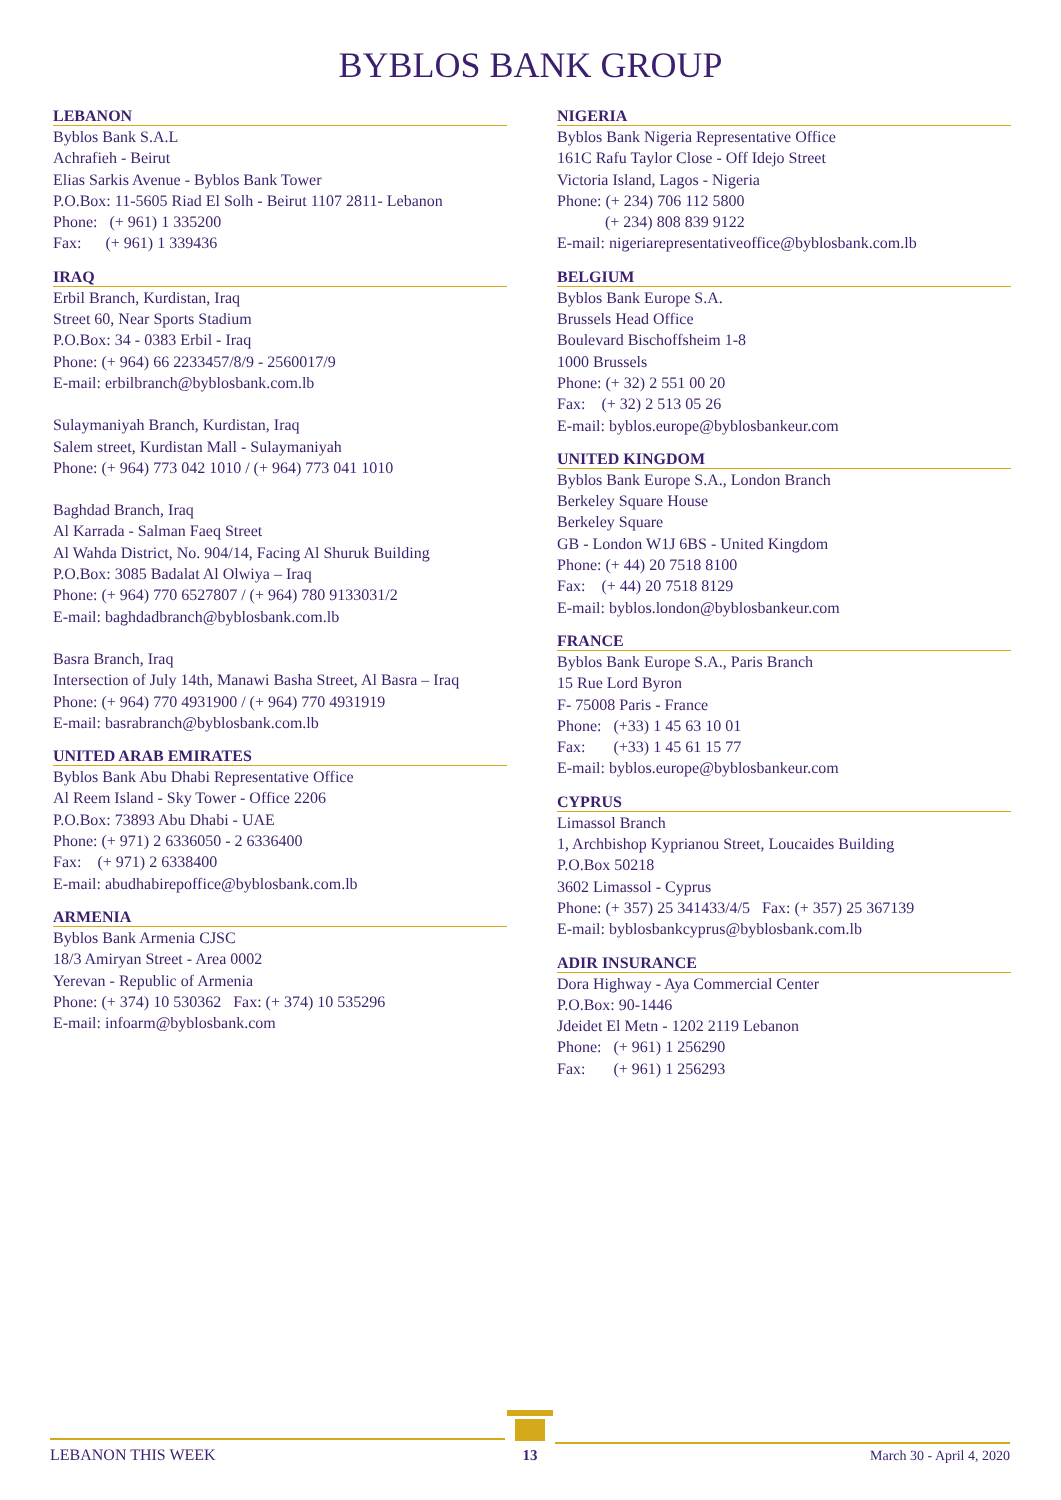BYBLOS BANK GROUP
LEBANON
Byblos Bank S.A.L
Achrafieh - Beirut
Elias Sarkis Avenue - Byblos Bank Tower
P.O.Box: 11-5605 Riad El Solh - Beirut 1107 2811- Lebanon
Phone: (+ 961) 1 335200
Fax: (+ 961) 1 339436
IRAQ
Erbil Branch, Kurdistan, Iraq
Street 60, Near Sports Stadium
P.O.Box: 34 - 0383 Erbil - Iraq
Phone: (+ 964) 66 2233457/8/9 - 2560017/9
E-mail: erbilbranch@byblosbank.com.lb
Sulaymaniyah Branch, Kurdistan, Iraq
Salem street, Kurdistan Mall - Sulaymaniyah
Phone: (+ 964) 773 042 1010 / (+ 964) 773 041 1010
Baghdad Branch, Iraq
Al Karrada - Salman Faeq Street
Al Wahda District, No. 904/14, Facing Al Shuruk Building
P.O.Box: 3085 Badalat Al Olwiya – Iraq
Phone: (+ 964) 770 6527807 / (+ 964) 780 9133031/2
E-mail: baghdadbranch@byblosbank.com.lb
Basra Branch, Iraq
Intersection of July 14th, Manawi Basha Street, Al Basra – Iraq
Phone: (+ 964) 770 4931900 / (+ 964) 770 4931919
E-mail: basrabranch@byblosbank.com.lb
UNITED ARAB EMIRATES
Byblos Bank Abu Dhabi Representative Office
Al Reem Island - Sky Tower - Office 2206
P.O.Box: 73893 Abu Dhabi - UAE
Phone: (+ 971) 2 6336050 - 2 6336400
Fax: (+ 971) 2 6338400
E-mail: abudhabirepoffice@byblosbank.com.lb
ARMENIA
Byblos Bank Armenia CJSC
18/3 Amiryan Street - Area 0002
Yerevan - Republic of Armenia
Phone: (+ 374) 10 530362 Fax: (+ 374) 10 535296
E-mail: infoarm@byblosbank.com
NIGERIA
Byblos Bank Nigeria Representative Office
161C Rafu Taylor Close - Off Idejo Street
Victoria Island, Lagos - Nigeria
Phone: (+ 234) 706 112 5800
(+ 234) 808 839 9122
E-mail: nigeriarepresentativeoffice@byblosbank.com.lb
BELGIUM
Byblos Bank Europe S.A.
Brussels Head Office
Boulevard Bischoffsheim 1-8
1000 Brussels
Phone: (+ 32) 2 551 00 20
Fax: (+ 32) 2 513 05 26
E-mail: byblos.europe@byblosbankeur.com
UNITED KINGDOM
Byblos Bank Europe S.A., London Branch
Berkeley Square House
Berkeley Square
GB - London W1J 6BS - United Kingdom
Phone: (+ 44) 20 7518 8100
Fax: (+ 44) 20 7518 8129
E-mail: byblos.london@byblosbankeur.com
FRANCE
Byblos Bank Europe S.A., Paris Branch
15 Rue Lord Byron
F- 75008 Paris - France
Phone: (+33) 1 45 63 10 01
Fax: (+33) 1 45 61 15 77
E-mail: byblos.europe@byblosbankeur.com
CYPRUS
Limassol Branch
1, Archbishop Kyprianou Street, Loucaides Building
P.O.Box 50218
3602 Limassol - Cyprus
Phone: (+ 357) 25 341433/4/5 Fax: (+ 357) 25 367139
E-mail: byblosbankcyprus@byblosbank.com.lb
ADIR INSURANCE
Dora Highway - Aya Commercial Center
P.O.Box: 90-1446
Jdeidet El Metn - 1202 2119 Lebanon
Phone: (+ 961) 1 256290
Fax: (+ 961) 1 256293
LEBANON THIS WEEK
13
March 30 - April 4, 2020